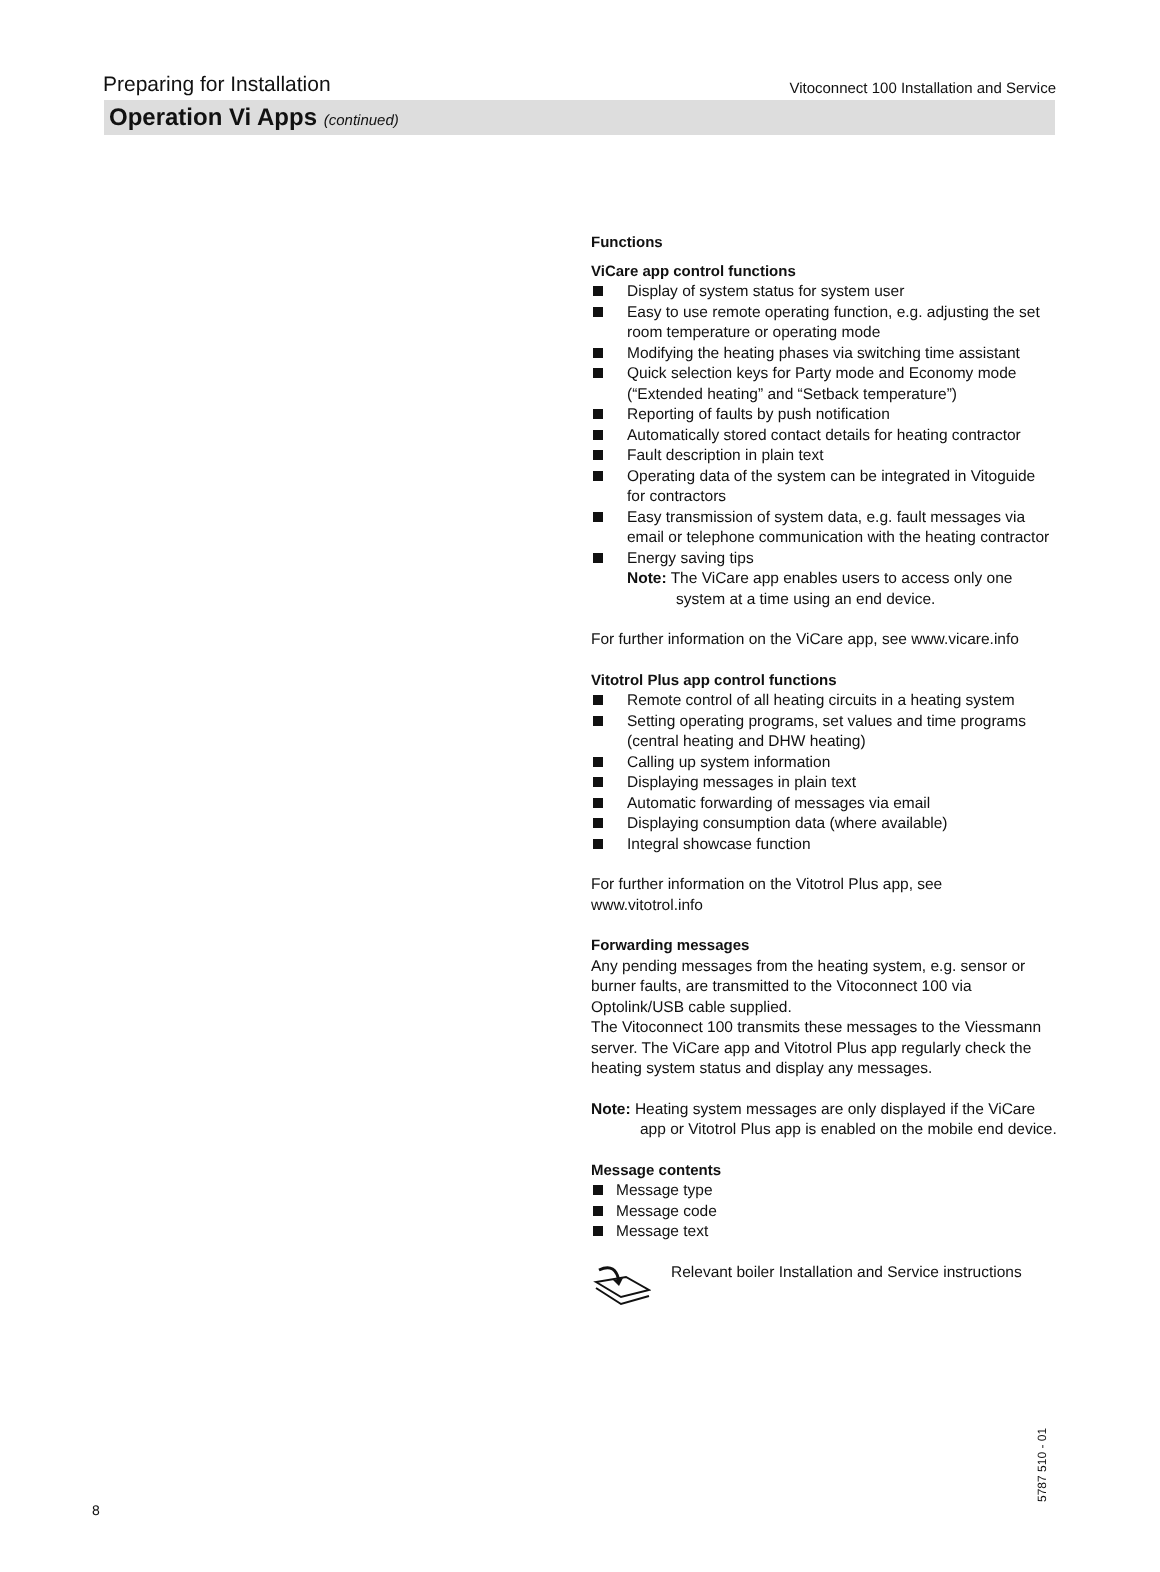Preparing for Installation Vitoconnect 100 Installation and Service
Operation Vi Apps (continued)
Functions
ViCare app control functions
Display of system status for system user
Easy to use remote operating function, e.g. adjusting the set room temperature or operating mode
Modifying the heating phases via switching time assistant
Quick selection keys for Party mode and Economy mode (“Extended heating” and “Setback temperature”)
Reporting of faults by push notification
Automatically stored contact details for heating contractor
Fault description in plain text
Operating data of the system can be integrated in Vitoguide for contractors
Easy transmission of system data, e.g. fault messages via email or telephone communication with the heating contractor
Energy saving tips
Note: The ViCare app enables users to access only one system at a time using an end device.
For further information on the ViCare app, see www.vicare.info
Vitotrol Plus app control functions
Remote control of all heating circuits in a heating system
Setting operating programs, set values and time programs (central heating and DHW heating)
Calling up system information
Displaying messages in plain text
Automatic forwarding of messages via email
Displaying consumption data (where available)
Integral showcase function
For further information on the Vitotrol Plus app, see www.vitotrol.info
Forwarding messages
Any pending messages from the heating system, e.g. sensor or burner faults, are transmitted to the Vitoconnect 100 via Optolink/USB cable supplied.
The Vitoconnect 100 transmits these messages to the Viessmann server. The ViCare app and Vitotrol Plus app regularly check the heating system status and display any messages.
Note: Heating system messages are only displayed if the ViCare app or Vitotrol Plus app is enabled on the mobile end device.
Message contents
Message type
Message code
Message text
Relevant boiler Installation and Service instructions
8 5787 510 - 01